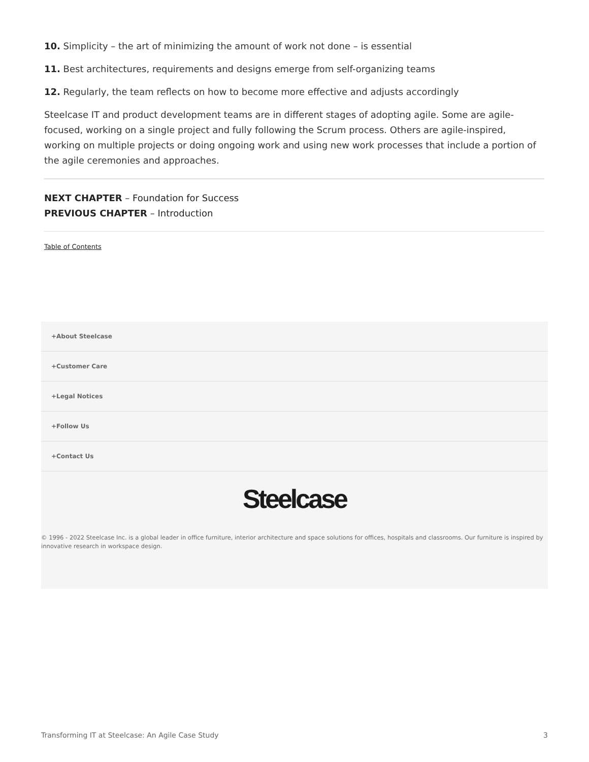10. Simplicity – the art of minimizing the amount of work not done – is essential
11. Best architectures, requirements and designs emerge from self-organizing teams
12. Regularly, the team reflects on how to become more effective and adjusts accordingly
Steelcase IT and product development teams are in different stages of adopting agile. Some are agile-focused, working on a single project and fully following the Scrum process. Others are agile-inspired, working on multiple projects or doing ongoing work and using new work processes that include a portion of the agile ceremonies and approaches.
NEXT CHAPTER – Foundation for Success
PREVIOUS CHAPTER – Introduction
Table of Contents
+About Steelcase
+Customer Care
+Legal Notices
+Follow Us
+Contact Us
Steelcase
© 1996 - 2022 Steelcase Inc. is a global leader in office furniture, interior architecture and space solutions for offices, hospitals and classrooms. Our furniture is inspired by innovative research in workspace design.
Transforming IT at Steelcase: An Agile Case Study 3